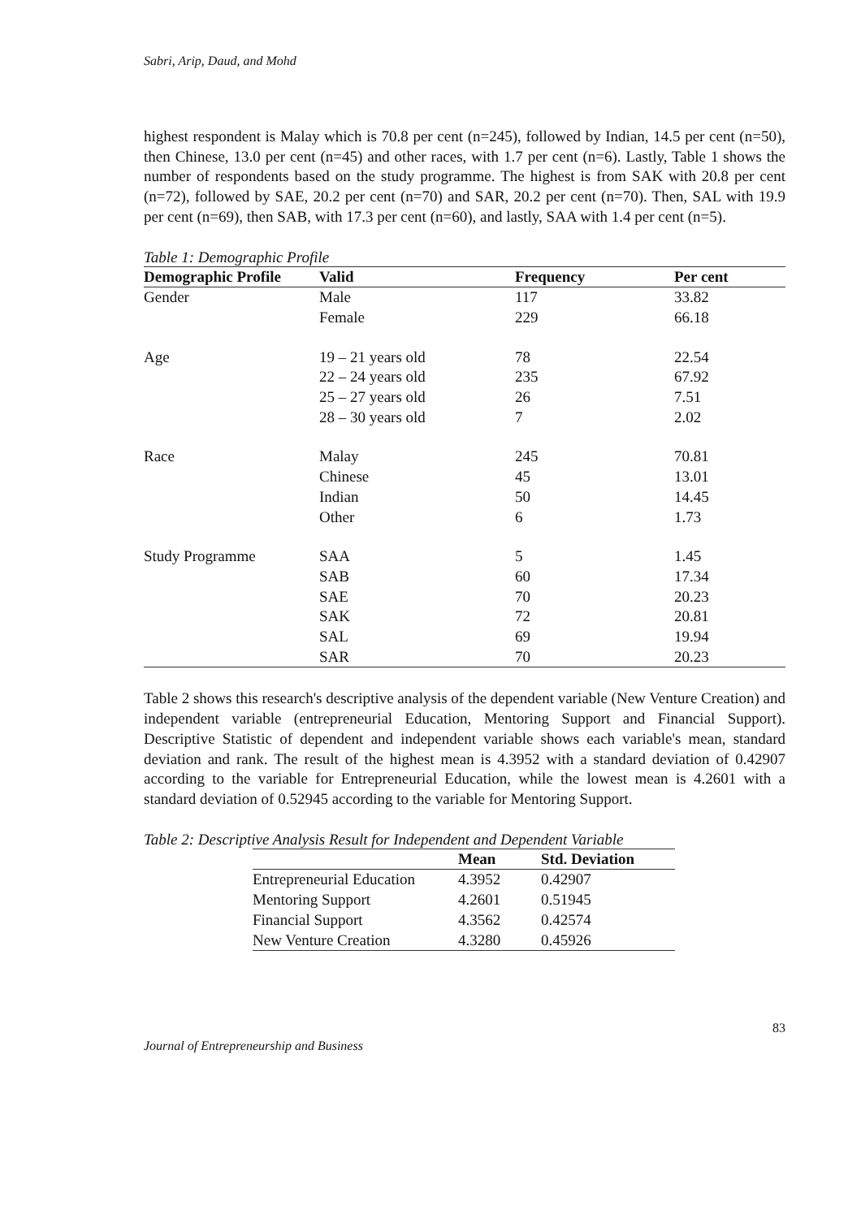Sabri, Arip, Daud, and Mohd
highest respondent is Malay which is 70.8 per cent (n=245), followed by Indian, 14.5 per cent (n=50), then Chinese, 13.0 per cent (n=45) and other races, with 1.7 per cent (n=6). Lastly, Table 1 shows the number of respondents based on the study programme. The highest is from SAK with 20.8 per cent (n=72), followed by SAE, 20.2 per cent (n=70) and SAR, 20.2 per cent (n=70). Then, SAL with 19.9 per cent (n=69), then SAB, with 17.3 per cent (n=60), and lastly, SAA with 1.4 per cent (n=5).
Table 1: Demographic Profile
| Demographic Profile | Valid | Frequency | Per cent |
| --- | --- | --- | --- |
| Gender | Male | 117 | 33.82 |
| | Female | 229 | 66.18 |
| Age | 19 – 21 years old | 78 | 22.54 |
| | 22 – 24 years old | 235 | 67.92 |
| | 25 – 27 years old | 26 | 7.51 |
| | 28 – 30 years old | 7 | 2.02 |
| Race | Malay | 245 | 70.81 |
| | Chinese | 45 | 13.01 |
| | Indian | 50 | 14.45 |
| | Other | 6 | 1.73 |
| Study Programme | SAA | 5 | 1.45 |
| | SAB | 60 | 17.34 |
| | SAE | 70 | 20.23 |
| | SAK | 72 | 20.81 |
| | SAL | 69 | 19.94 |
| | SAR | 70 | 20.23 |
Table 2 shows this research's descriptive analysis of the dependent variable (New Venture Creation) and independent variable (entrepreneurial Education, Mentoring Support and Financial Support). Descriptive Statistic of dependent and independent variable shows each variable's mean, standard deviation and rank. The result of the highest mean is 4.3952 with a standard deviation of 0.42907 according to the variable for Entrepreneurial Education, while the lowest mean is 4.2601 with a standard deviation of 0.52945 according to the variable for Mentoring Support.
Table 2: Descriptive Analysis Result for Independent and Dependent Variable
| | Mean | Std. Deviation |
| --- | --- | --- |
| Entrepreneurial Education | 4.3952 | 0.42907 |
| Mentoring Support | 4.2601 | 0.51945 |
| Financial Support | 4.3562 | 0.42574 |
| New Venture Creation | 4.3280 | 0.45926 |
83
Journal of Entrepreneurship and Business